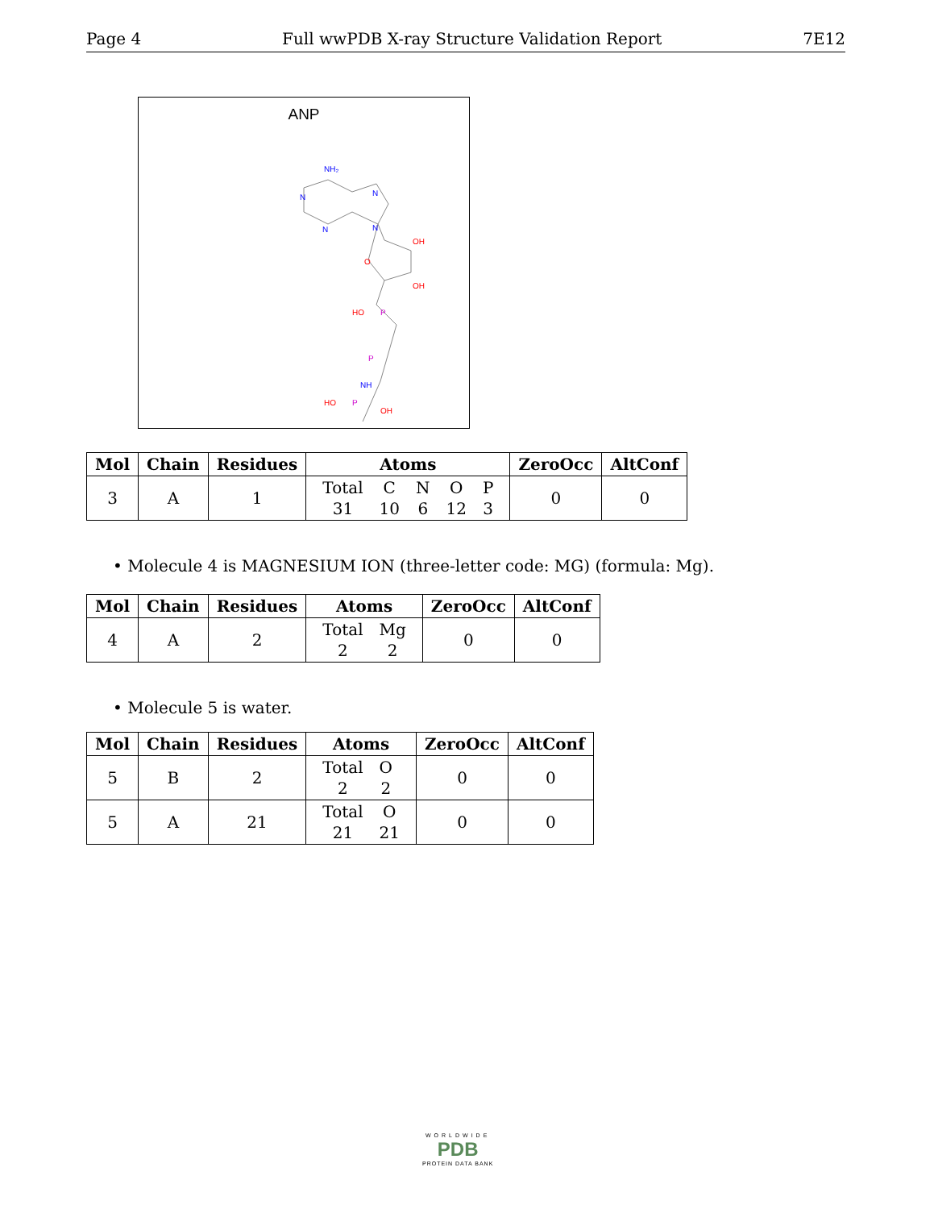Page 4 Full wwPDB X-ray Structure Validation Report 7E12
ANP
NH₂
N
N
N
N
OH
O
OH
P
HO
P
NH
P
HO
OH
| Mol | Chain | Residues | Atoms | ZeroOcc | AltConf |
| --- | --- | --- | --- | --- | --- |
| 3 | A | 1 | / Total / C / N / O / P / / 31 / 10 / 6 / 12 / 3 / | 0 | 0 |
• Molecule 4 is MAGNESIUM ION (three-letter code: MG) (formula: Mg).
| Mol | Chain | Residues | Atoms | ZeroOcc | AltConf |
| --- | --- | --- | --- | --- | --- |
| 4 | A | 2 | / Total / Mg / / 2 / 2 / | 0 | 0 |
• Molecule 5 is water.
| Mol | Chain | Residues | Atoms | ZeroOcc | AltConf |
| --- | --- | --- | --- | --- | --- |
| 5 | B | 2 | / Total / O / / 2 / 2 / | 0 | 0 |
| 5 | A | 21 | / Total / O / / 21 / 21 / | 0 | 0 |
WORLDWIDE
PDB
PROTEIN DATA BANK